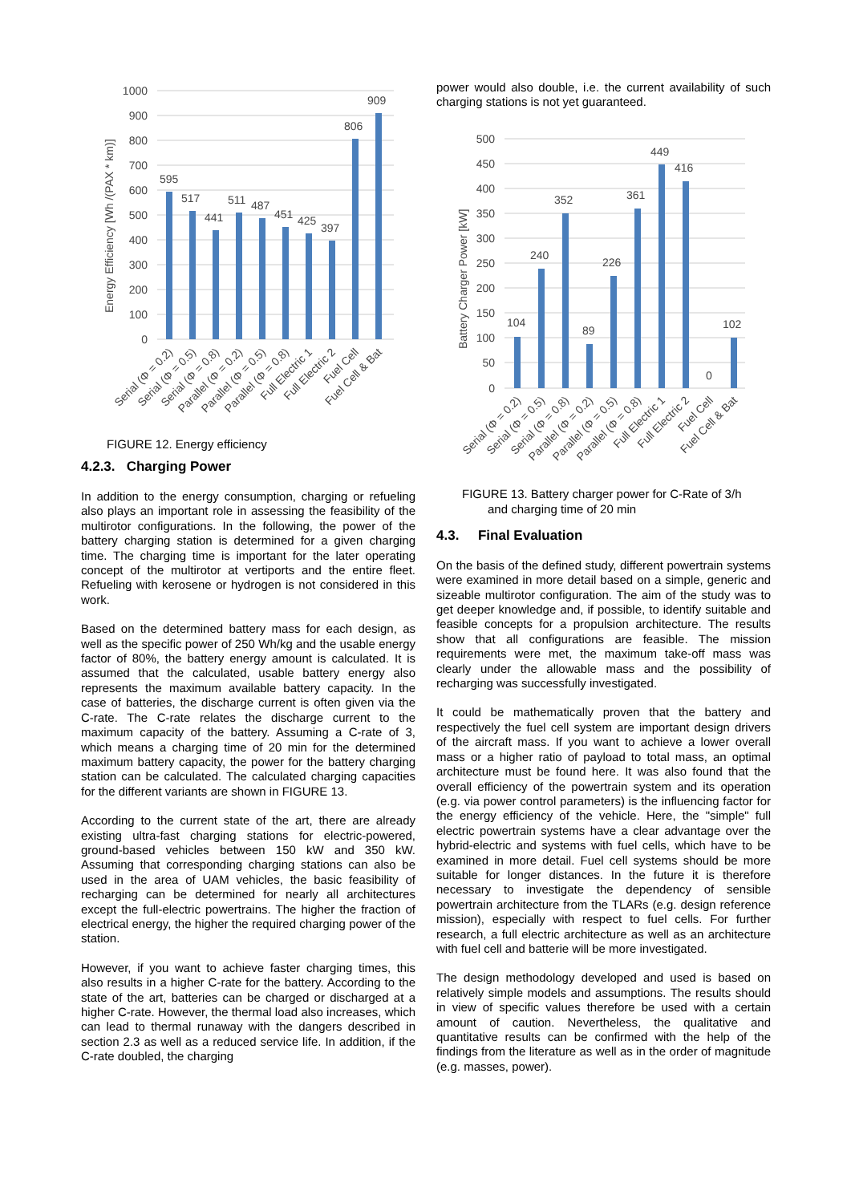Energy Efficiency [Wh /(PAX * km)]
1000
900
800
700
600
500
400
300
200
100
0
595
517
441
511
487
451
425
397
806
909
Serial (Φ = 0.2)
Serial (Φ = 0.5)
Serial (Φ = 0.8)
Parallel (Φ = 0.2)
Parallel (Φ = 0.5)
Parallel (Φ = 0.8)
Full Electric 1
Full Electric 2
Fuel Cell
Fuel Cell & Bat
FIGURE 12. Energy efficiency
4.2.3. Charging Power
In addition to the energy consumption, charging or refueling also plays an important role in assessing the feasibility of the multirotor configurations. In the following, the power of the battery charging station is determined for a given charging time. The charging time is important for the later operating concept of the multirotor at vertiports and the entire fleet. Refueling with kerosene or hydrogen is not considered in this work.
Based on the determined battery mass for each design, as well as the specific power of 250 Wh/kg and the usable energy factor of 80%, the battery energy amount is calculated. It is assumed that the calculated, usable battery energy also represents the maximum available battery capacity. In the case of batteries, the discharge current is often given via the C-rate. The C-rate relates the discharge current to the maximum capacity of the battery. Assuming a C-rate of 3, which means a charging time of 20 min for the determined maximum battery capacity, the power for the battery charging station can be calculated. The calculated charging capacities for the different variants are shown in FIGURE 13.
According to the current state of the art, there are already existing ultra-fast charging stations for electric-powered, ground-based vehicles between 150 kW and 350 kW. Assuming that corresponding charging stations can also be used in the area of UAM vehicles, the basic feasibility of recharging can be determined for nearly all architectures except the full-electric powertrains. The higher the fraction of electrical energy, the higher the required charging power of the station.
However, if you want to achieve faster charging times, this also results in a higher C-rate for the battery. According to the state of the art, batteries can be charged or discharged at a higher C-rate. However, the thermal load also increases, which can lead to thermal runaway with the dangers described in section 2.3 as well as a reduced service life. In addition, if the C-rate doubled, the charging
power would also double, i.e. the current availability of such charging stations is not yet guaranteed.
Battery Charger Power [kW]
500
450
400
350
300
250
200
150
100
50
0
104
240
352
89
226
361
449
416
0
102
Serial (Φ = 0.2)
Serial (Φ = 0.5)
Serial (Φ = 0.8)
Parallel (Φ = 0.2)
Parallel (Φ = 0.5)
Parallel (Φ = 0.8)
Full Electric 1
Full Electric 2
Fuel Cell
Fuel Cell & Bat
FIGURE 13. Battery charger power for C-Rate of 3/h
and charging time of 20 min
4.3. Final Evaluation
On the basis of the defined study, different powertrain systems were examined in more detail based on a simple, generic and sizeable multirotor configuration. The aim of the study was to get deeper knowledge and, if possible, to identify suitable and feasible concepts for a propulsion architecture. The results show that all configurations are feasible. The mission requirements were met, the maximum take-off mass was clearly under the allowable mass and the possibility of recharging was successfully investigated.
It could be mathematically proven that the battery and respectively the fuel cell system are important design drivers of the aircraft mass. If you want to achieve a lower overall mass or a higher ratio of payload to total mass, an optimal architecture must be found here. It was also found that the overall efficiency of the powertrain system and its operation (e.g. via power control parameters) is the influencing factor for the energy efficiency of the vehicle. Here, the "simple" full electric powertrain systems have a clear advantage over the hybrid-electric and systems with fuel cells, which have to be examined in more detail. Fuel cell systems should be more suitable for longer distances. In the future it is therefore necessary to investigate the dependency of sensible powertrain architecture from the TLARs (e.g. design reference mission), especially with respect to fuel cells. For further research, a full electric architecture as well as an architecture with fuel cell and batterie will be more investigated.
The design methodology developed and used is based on relatively simple models and assumptions. The results should in view of specific values therefore be used with a certain amount of caution. Nevertheless, the qualitative and quantitative results can be confirmed with the help of the findings from the literature as well as in the order of magnitude (e.g. masses, power).